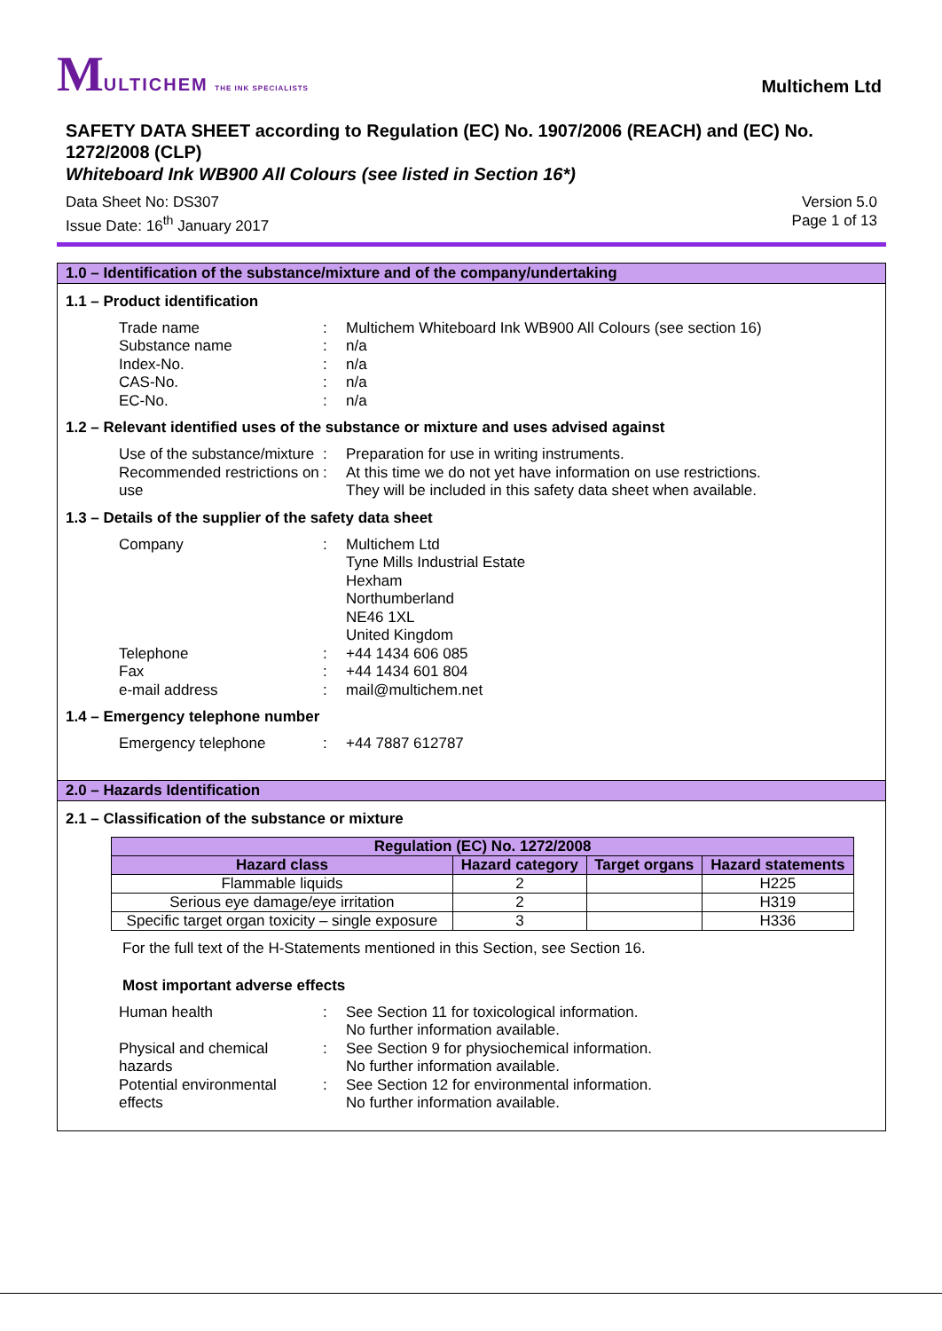MULTICHEM THE INK SPECIALISTS
Multichem Ltd
SAFETY DATA SHEET according to Regulation (EC) No. 1907/2006 (REACH) and (EC) No. 1272/2008 (CLP)
Whiteboard Ink WB900 All Colours (see listed in Section 16*)
Data Sheet No: DS307
Issue Date: 16<sup>th</sup> January 2017
Version 5.0
Page 1 of 13
1.0 – Identification of the substance/mixture and of the company/undertaking
1.1 – Product identification
Trade name : Multichem Whiteboard Ink WB900 All Colours (see section 16)
Substance name : n/a
Index-No. : n/a
CAS-No. : n/a
EC-No. : n/a
1.2 – Relevant identified uses of the substance or mixture and uses advised against
Use of the substance/mixture
: Preparation for use in writing instruments.
Recommended restrictions on use
: At this time we do not yet have information on use restrictions.
They will be included in this safety data sheet when available.
1.3 – Details of the supplier of the safety data sheet
Company : Multichem Ltd
Tyne Mills Industrial Estate
Hexham
Northumberland
NE46 1XL
United Kingdom
Telephone : +44 1434 606 085
Fax : +44 1434 601 804
e-mail address : mail@multichem.net
1.4 – Emergency telephone number
Emergency telephone : +44 7887 612787
2.0 – Hazards Identification
2.1 – Classification of the substance or mixture
| Regulation (EC) No. 1272/2008 | | | |
| --- | --- | --- | --- |
| Hazard class | Hazard category | Target organs | Hazard statements |
| Flammable liquids | 2 | | H225 |
| Serious eye damage/eye irritation | 2 | | H319 |
| Specific target organ toxicity – single exposure | 3 | | H336 |
For the full text of the H-Statements mentioned in this Section, see Section 16.
Most important adverse effects
Human health : See Section 11 for toxicological information.
No further information available.
Physical and chemical hazards
: See Section 9 for physiochemical information.
No further information available.
Potential environmental effects
: See Section 12 for environmental information.
No further information available.